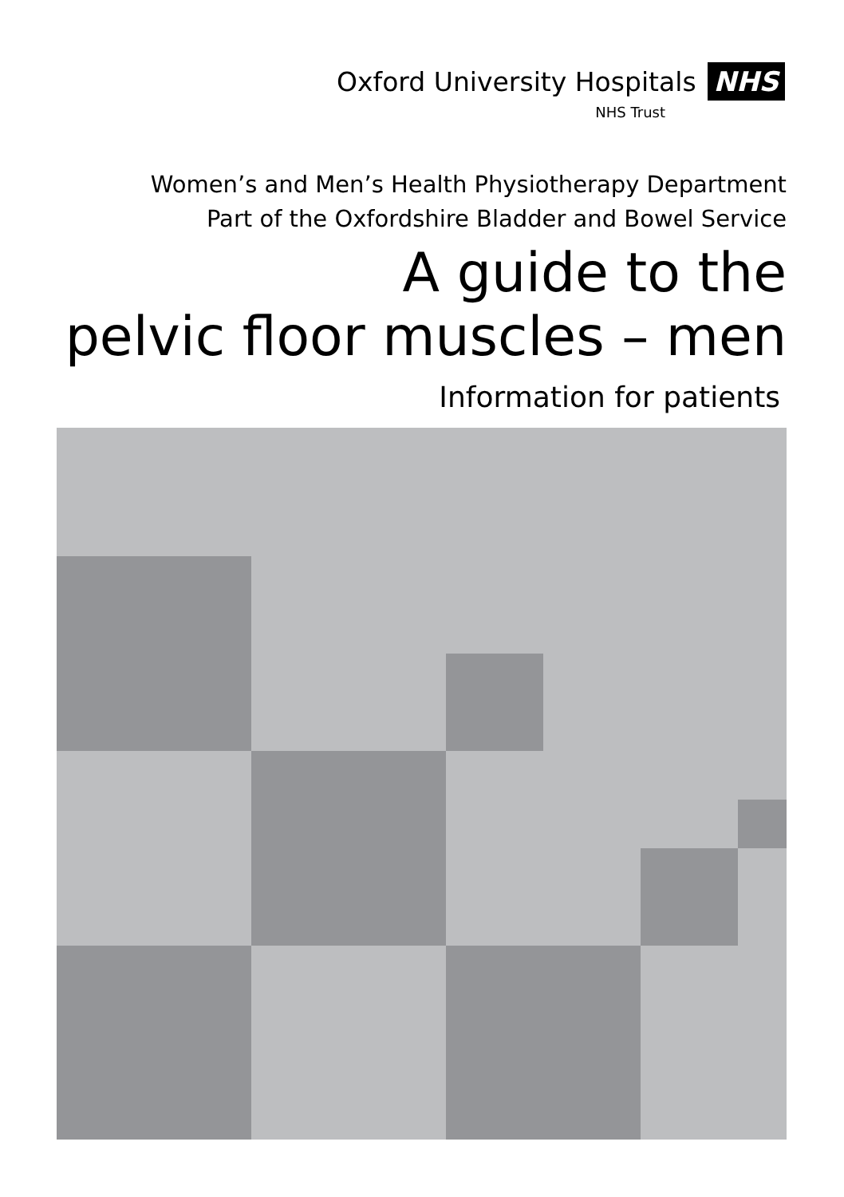Oxford University Hospitals NHS
NHS Trust
Women’s and Men’s Health Physiotherapy Department
Part of the Oxfordshire Bladder and Bowel Service
A guide to the
pelvic floor muscles – men
Information for patients